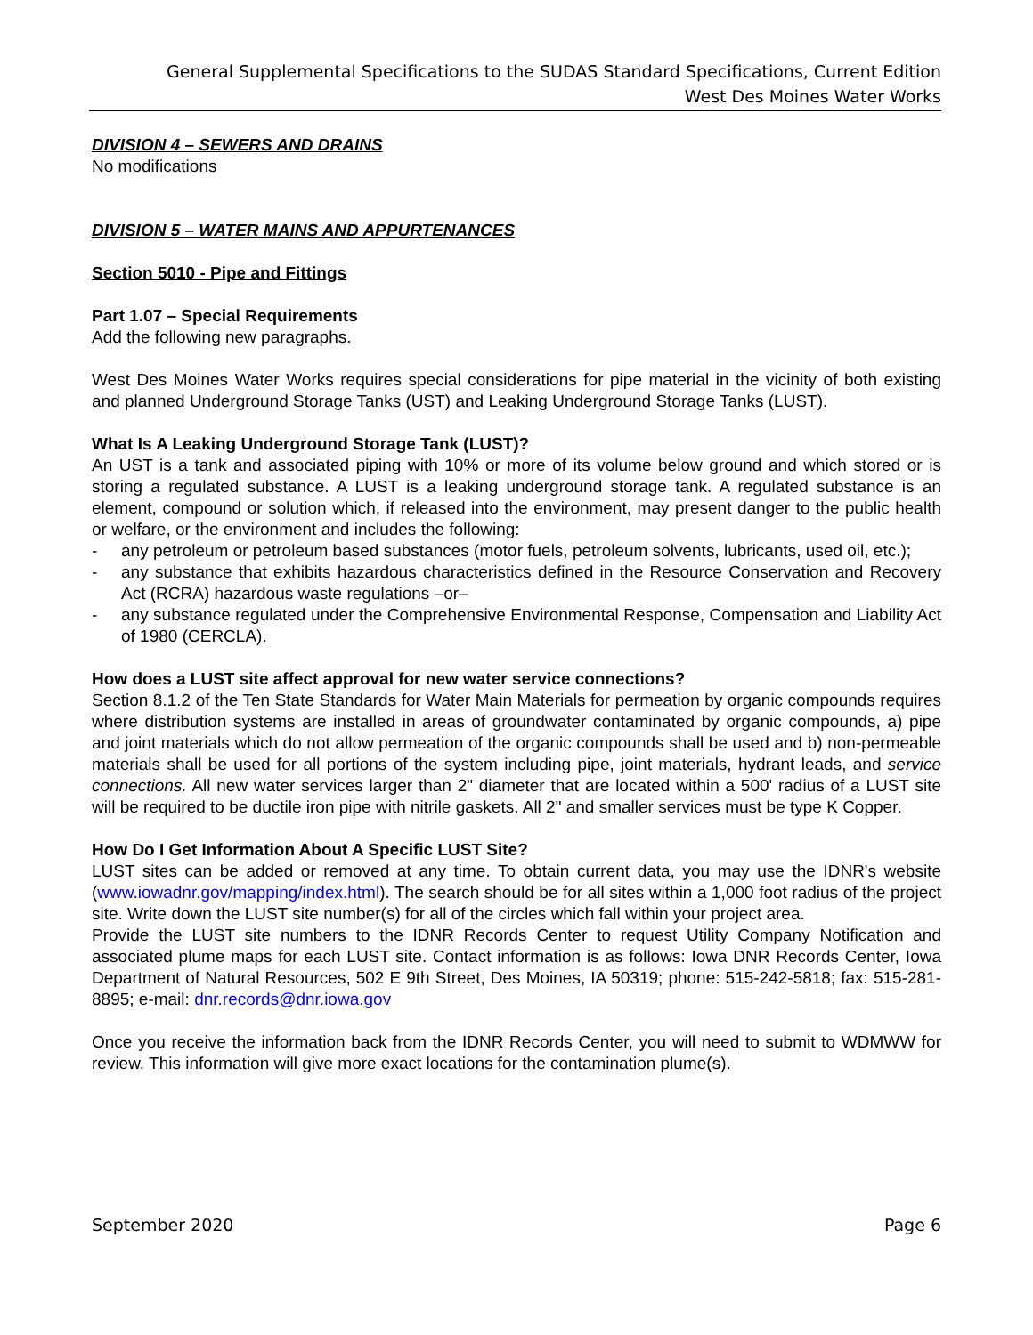General Supplemental Specifications to the SUDAS Standard Specifications, Current Edition
West Des Moines Water Works
DIVISION 4 – SEWERS AND DRAINS
No modifications
DIVISION 5 – WATER MAINS AND APPURTENANCES
Section 5010 - Pipe and Fittings
Part 1.07 – Special Requirements
Add the following new paragraphs.
West Des Moines Water Works requires special considerations for pipe material in the vicinity of both existing and planned Underground Storage Tanks (UST) and Leaking Underground Storage Tanks (LUST).
What Is A Leaking Underground Storage Tank (LUST)?
An UST is a tank and associated piping with 10% or more of its volume below ground and which stored or is storing a regulated substance. A LUST is a leaking underground storage tank. A regulated substance is an element, compound or solution which, if released into the environment, may present danger to the public health or welfare, or the environment and includes the following:
- any petroleum or petroleum based substances (motor fuels, petroleum solvents, lubricants, used oil, etc.);
- any substance that exhibits hazardous characteristics defined in the Resource Conservation and Recovery Act (RCRA) hazardous waste regulations –or–
- any substance regulated under the Comprehensive Environmental Response, Compensation and Liability Act of 1980 (CERCLA).
How does a LUST site affect approval for new water service connections?
Section 8.1.2 of the Ten State Standards for Water Main Materials for permeation by organic compounds requires where distribution systems are installed in areas of groundwater contaminated by organic compounds, a) pipe and joint materials which do not allow permeation of the organic compounds shall be used and b) non-permeable materials shall be used for all portions of the system including pipe, joint materials, hydrant leads, and service connections. All new water services larger than 2" diameter that are located within a 500' radius of a LUST site will be required to be ductile iron pipe with nitrile gaskets. All 2" and smaller services must be type K Copper.
How Do I Get Information About A Specific LUST Site?
LUST sites can be added or removed at any time. To obtain current data, you may use the IDNR's website (www.iowadnr.gov/mapping/index.html). The search should be for all sites within a 1,000 foot radius of the project site. Write down the LUST site number(s) for all of the circles which fall within your project area.
Provide the LUST site numbers to the IDNR Records Center to request Utility Company Notification and associated plume maps for each LUST site. Contact information is as follows: Iowa DNR Records Center, Iowa Department of Natural Resources, 502 E 9th Street, Des Moines, IA 50319; phone: 515-242-5818; fax: 515-281-8895; e-mail: dnr.records@dnr.iowa.gov
Once you receive the information back from the IDNR Records Center, you will need to submit to WDMWW for review. This information will give more exact locations for the contamination plume(s).
September 2020 Page 6